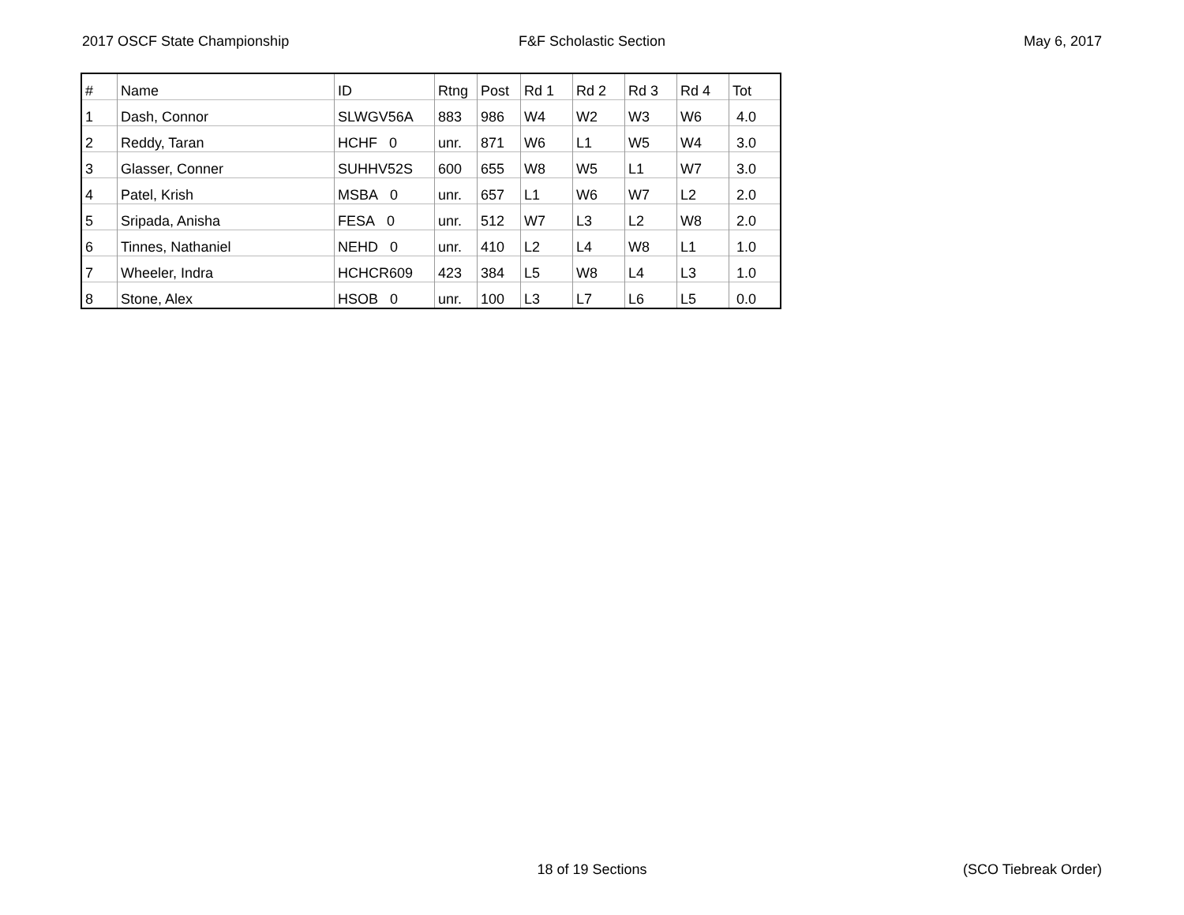2017 OSCF State Championship F&F Scholastic Section May 6, 2017
| # | Name | ID | Rtng | Post | Rd 1 | Rd 2 | Rd 3 | Rd 4 | Tot |
| --- | --- | --- | --- | --- | --- | --- | --- | --- | --- |
| 1 | Dash, Connor | SLWGV56A | 883 | 986 | W4 | W2 | W3 | W6 | 4.0 |
| 2 | Reddy, Taran | HCHF 0 | unr. | 871 | W6 | L1 | W5 | W4 | 3.0 |
| 3 | Glasser, Conner | SUHHV52S | 600 | 655 | W8 | W5 | L1 | W7 | 3.0 |
| 4 | Patel, Krish | MSBA 0 | unr. | 657 | L1 | W6 | W7 | L2 | 2.0 |
| 5 | Sripada, Anisha | FESA 0 | unr. | 512 | W7 | L3 | L2 | W8 | 2.0 |
| 6 | Tinnes, Nathaniel | NEHD 0 | unr. | 410 | L2 | L4 | W8 | L1 | 1.0 |
| 7 | Wheeler, Indra | HCHCR609 | 423 | 384 | L5 | W8 | L4 | L3 | 1.0 |
| 8 | Stone, Alex | HSOB 0 | unr. | 100 | L3 | L7 | L6 | L5 | 0.0 |
18 of 19 Sections (SCO Tiebreak Order)